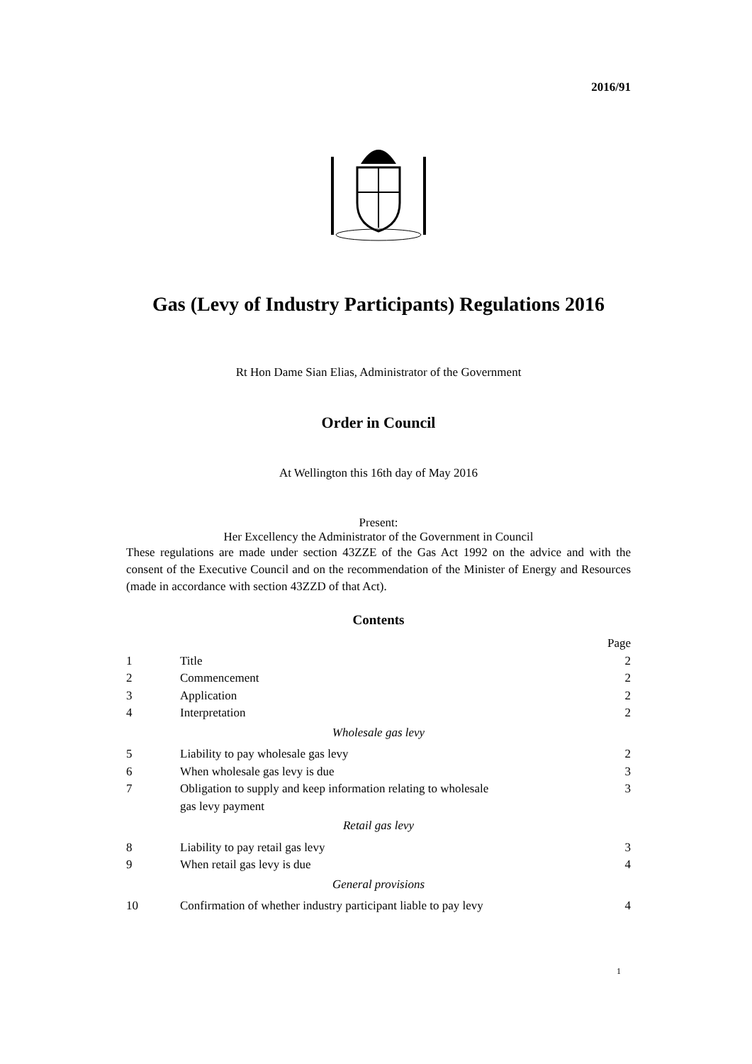2016/91
Gas (Levy of Industry Participants) Regulations 2016
Rt Hon Dame Sian Elias, Administrator of the Government
Order in Council
At Wellington this 16th day of May 2016
Present:
Her Excellency the Administrator of the Government in Council
These regulations are made under section 43ZZE of the Gas Act 1992 on the advice and with the consent of the Executive Council and on the recommendation of the Minister of Energy and Resources (made in accordance with section 43ZZD of that Act).
Contents
| | | Page |
| 1 | Title | 2 |
| 2 | Commencement | 2 |
| 3 | Application | 2 |
| 4 | Interpretation | 2 |
| Wholesale gas levy | | |
| 5 | Liability to pay wholesale gas levy | 2 |
| 6 | When wholesale gas levy is due | 3 |
| 7 | Obligation to supply and keep information relating to wholesale gas levy payment | 3 |
| Retail gas levy | | |
| 8 | Liability to pay retail gas levy | 3 |
| 9 | When retail gas levy is due | 4 |
| General provisions | | |
| 10 | Confirmation of whether industry participant liable to pay levy | 4 |
1